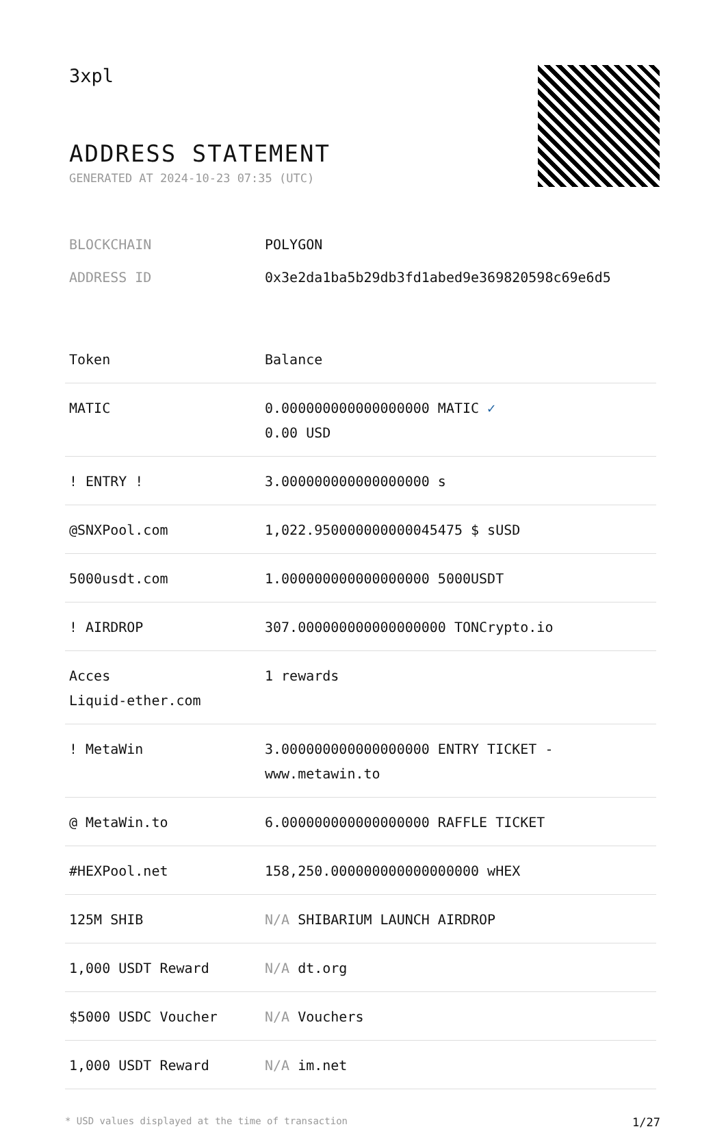3xpl
ADDRESS STATEMENT
GENERATED AT 2024-10-23 07:35 (UTC)
| BLOCKCHAIN | POLYGON |
| ADDRESS ID | 0x3e2da1ba5b29db3fd1abed9e369820598c69e6d5 |
| Token | Balance |
| --- | --- |
| MATIC | 0.000000000000000000 MATIC ✓ 0.00 USD |
| ! ENTRY ! | 3.000000000000000000 s |
| @SNXPool.com | 1,022.950000000000045475 $ sUSD |
| 5000usdt.com | 1.000000000000000000 5000USDT |
| ! AIRDROP | 307.000000000000000000 TONCrypto.io |
| Acces Liquid-ether.com | 1 rewards |
| ! MetaWin | 3.000000000000000000 ENTRY TICKET - www.metawin.to |
| @ MetaWin.to | 6.000000000000000000 RAFFLE TICKET |
| #HEXPool.net | 158,250.000000000000000000 wHEX |
| 125M SHIB | N/A SHIBARIUM LAUNCH AIRDROP |
| 1,000 USDT Reward | N/A dt.org |
| $5000 USDC Voucher | N/A Vouchers |
| 1,000 USDT Reward | N/A im.net |
* USD values displayed at the time of transaction 1/27